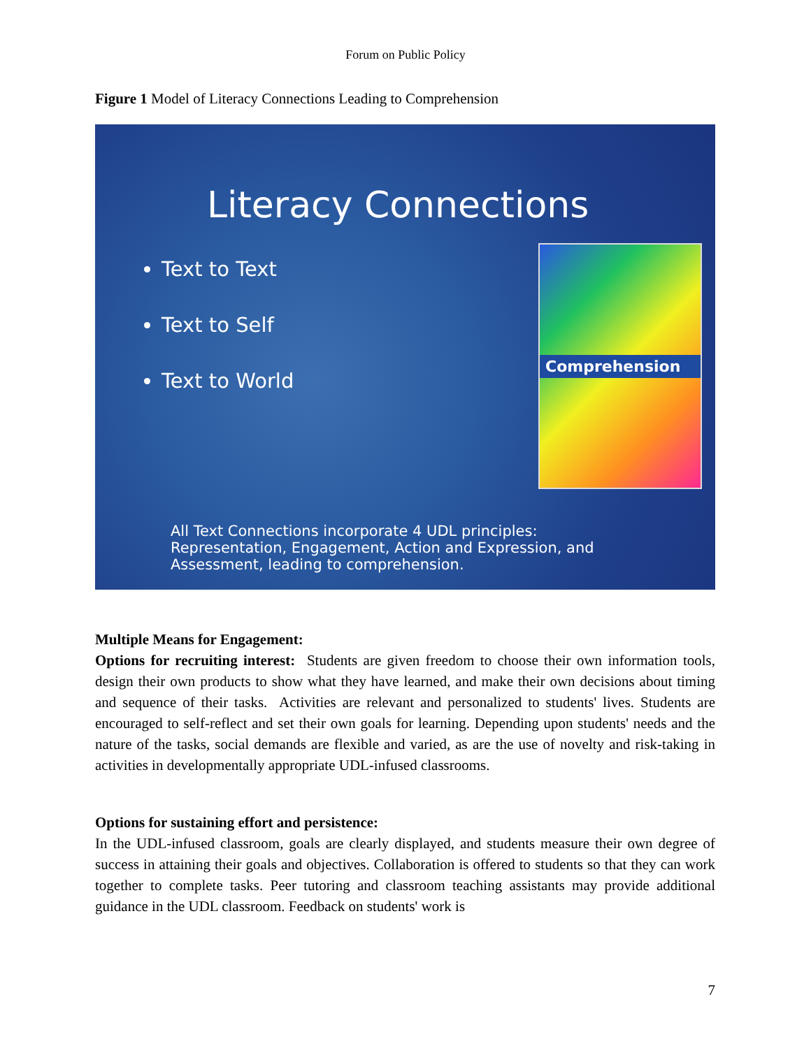Forum on Public Policy
Figure 1 Model of Literacy Connections Leading to Comprehension
Literacy Connections
Text to Text
Text to Self
Text to World
Comprehension
All Text Connections incorporate 4 UDL principles:
Representation, Engagement, Action and Expression, and
Assessment, leading to comprehension.
Multiple Means for Engagement:
Options for recruiting interest: Students are given freedom to choose their own information tools, design their own products to show what they have learned, and make their own decisions about timing and sequence of their tasks. Activities are relevant and personalized to students' lives. Students are encouraged to self-reflect and set their own goals for learning. Depending upon students' needs and the nature of the tasks, social demands are flexible and varied, as are the use of novelty and risk-taking in activities in developmentally appropriate UDL-infused classrooms.
Options for sustaining effort and persistence:
In the UDL-infused classroom, goals are clearly displayed, and students measure their own degree of success in attaining their goals and objectives. Collaboration is offered to students so that they can work together to complete tasks. Peer tutoring and classroom teaching assistants may provide additional guidance in the UDL classroom. Feedback on students' work is
7